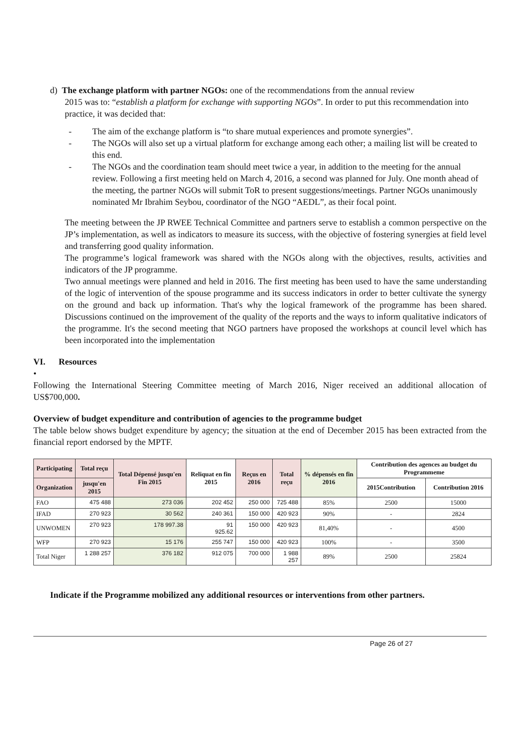d) The exchange platform with partner NGOs: one of the recommendations from the annual review
2015 was to: “establish a platform for exchange with supporting NGOs”. In order to put this recommendation into practice, it was decided that:
- The aim of the exchange platform is “to share mutual experiences and promote synergies”.
- The NGOs will also set up a virtual platform for exchange among each other; a mailing list will be created to this end.
- The NGOs and the coordination team should meet twice a year, in addition to the meeting for the annual review. Following a first meeting held on March 4, 2016, a second was planned for July. One month ahead of the meeting, the partner NGOs will submit ToR to present suggestions/meetings. Partner NGOs unanimously nominated Mr Ibrahim Seybou, coordinator of the NGO “AEDL”, as their focal point.
The meeting between the JP RWEE Technical Committee and partners serve to establish a common perspective on the JP’s implementation, as well as indicators to measure its success, with the objective of fostering synergies at field level and transferring good quality information.
The programme’s logical framework was shared with the NGOs along with the objectives, results, activities and indicators of the JP programme.
Two annual meetings were planned and held in 2016. The first meeting has been used to have the same understanding of the logic of intervention of the spouse programme and its success indicators in order to better cultivate the synergy on the ground and back up information. That's why the logical framework of the programme has been shared. Discussions continued on the improvement of the quality of the reports and the ways to inform qualitative indicators of the programme. It's the second meeting that NGO partners have proposed the workshops at council level which has been incorporated into the implementation
VI. Resources
•
Following the International Steering Committee meeting of March 2016, Niger received an additional allocation of US$700,000.
Overview of budget expenditure and contribution of agencies to the programme budget
The table below shows budget expenditure by agency; the situation at the end of December 2015 has been extracted from the financial report endorsed by the MPTF.
| Participating | Total reçu | Total Dépensé jusqu'en Fin 2015 | Reliquat en fin 2015 | Reçus en 2016 | Total reçu | % dépensés en fin 2016 | Contribution des agences au budget du Programmeme | |
| --- | --- | --- | --- | --- | --- | --- | --- | --- |
| Organization | jusqu'en 2015 | | | | | | 2015Contribution | Contribution 2016 |
| FAO | 475 488 | 273 036 | 202 452 | 250 000 | 725 488 | 85% | 2500 | 15000 |
| IFAD | 270 923 | 30 562 | 240 361 | 150 000 | 420 923 | 90% | - | 2824 |
| UNWOMEN | 270 923 | 178 997.38 | 91 925.62 | 150 000 | 420 923 | 81,40% | - | 4500 |
| WFP | 270 923 | 15 176 | 255 747 | 150 000 | 420 923 | 100% | - | 3500 |
| Total Niger | 1 288 257 | 376 182 | 912 075 | 700 000 | 1 988 257 | 89% | 2500 | 25824 |
Indicate if the Programme mobilized any additional resources or interventions from other partners.
Page 26 of 27